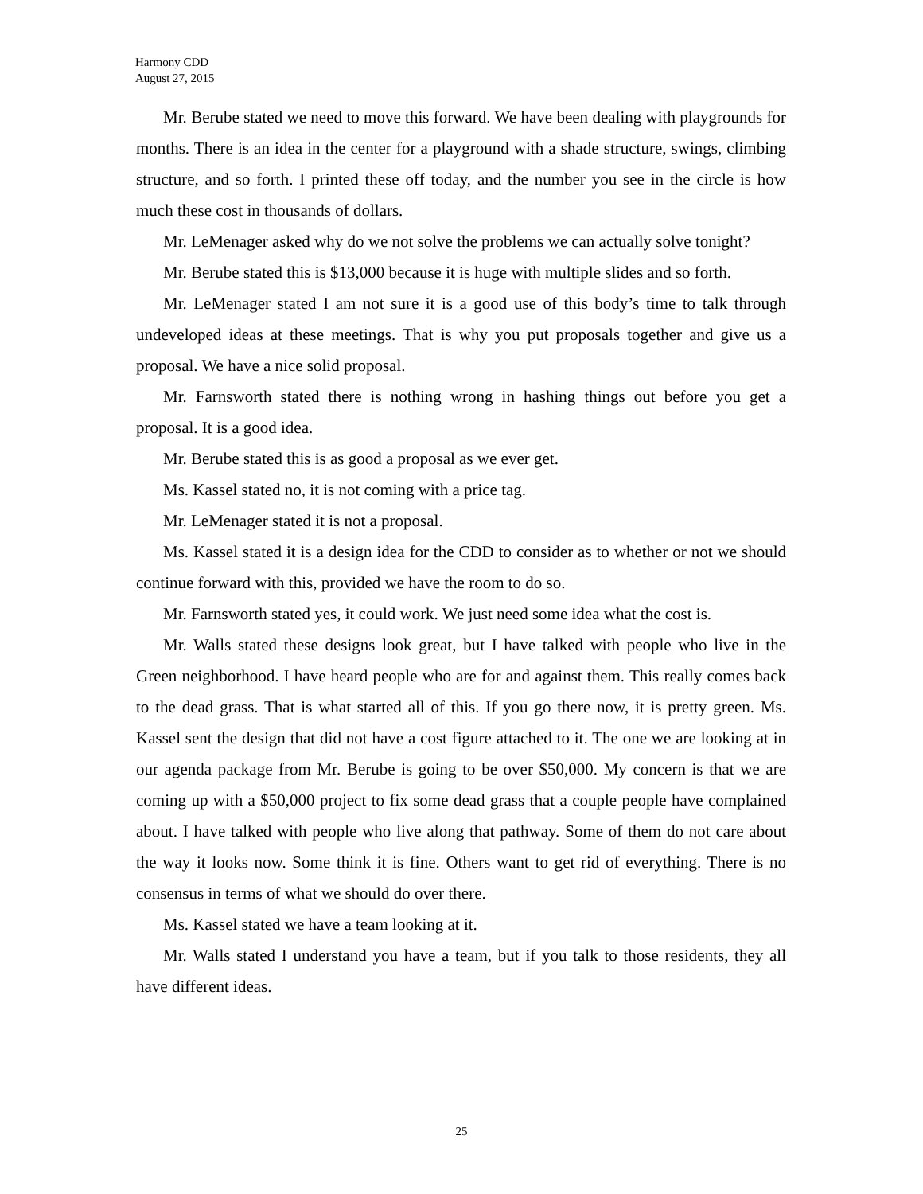Harmony CDD
August 27, 2015
Mr. Berube stated we need to move this forward. We have been dealing with playgrounds for months. There is an idea in the center for a playground with a shade structure, swings, climbing structure, and so forth. I printed these off today, and the number you see in the circle is how much these cost in thousands of dollars.
Mr. LeMenager asked why do we not solve the problems we can actually solve tonight?
Mr. Berube stated this is $13,000 because it is huge with multiple slides and so forth.
Mr. LeMenager stated I am not sure it is a good use of this body’s time to talk through undeveloped ideas at these meetings. That is why you put proposals together and give us a proposal. We have a nice solid proposal.
Mr. Farnsworth stated there is nothing wrong in hashing things out before you get a proposal. It is a good idea.
Mr. Berube stated this is as good a proposal as we ever get.
Ms. Kassel stated no, it is not coming with a price tag.
Mr. LeMenager stated it is not a proposal.
Ms. Kassel stated it is a design idea for the CDD to consider as to whether or not we should continue forward with this, provided we have the room to do so.
Mr. Farnsworth stated yes, it could work. We just need some idea what the cost is.
Mr. Walls stated these designs look great, but I have talked with people who live in the Green neighborhood. I have heard people who are for and against them. This really comes back to the dead grass. That is what started all of this. If you go there now, it is pretty green. Ms. Kassel sent the design that did not have a cost figure attached to it. The one we are looking at in our agenda package from Mr. Berube is going to be over $50,000. My concern is that we are coming up with a $50,000 project to fix some dead grass that a couple people have complained about. I have talked with people who live along that pathway. Some of them do not care about the way it looks now. Some think it is fine. Others want to get rid of everything. There is no consensus in terms of what we should do over there.
Ms. Kassel stated we have a team looking at it.
Mr. Walls stated I understand you have a team, but if you talk to those residents, they all have different ideas.
25